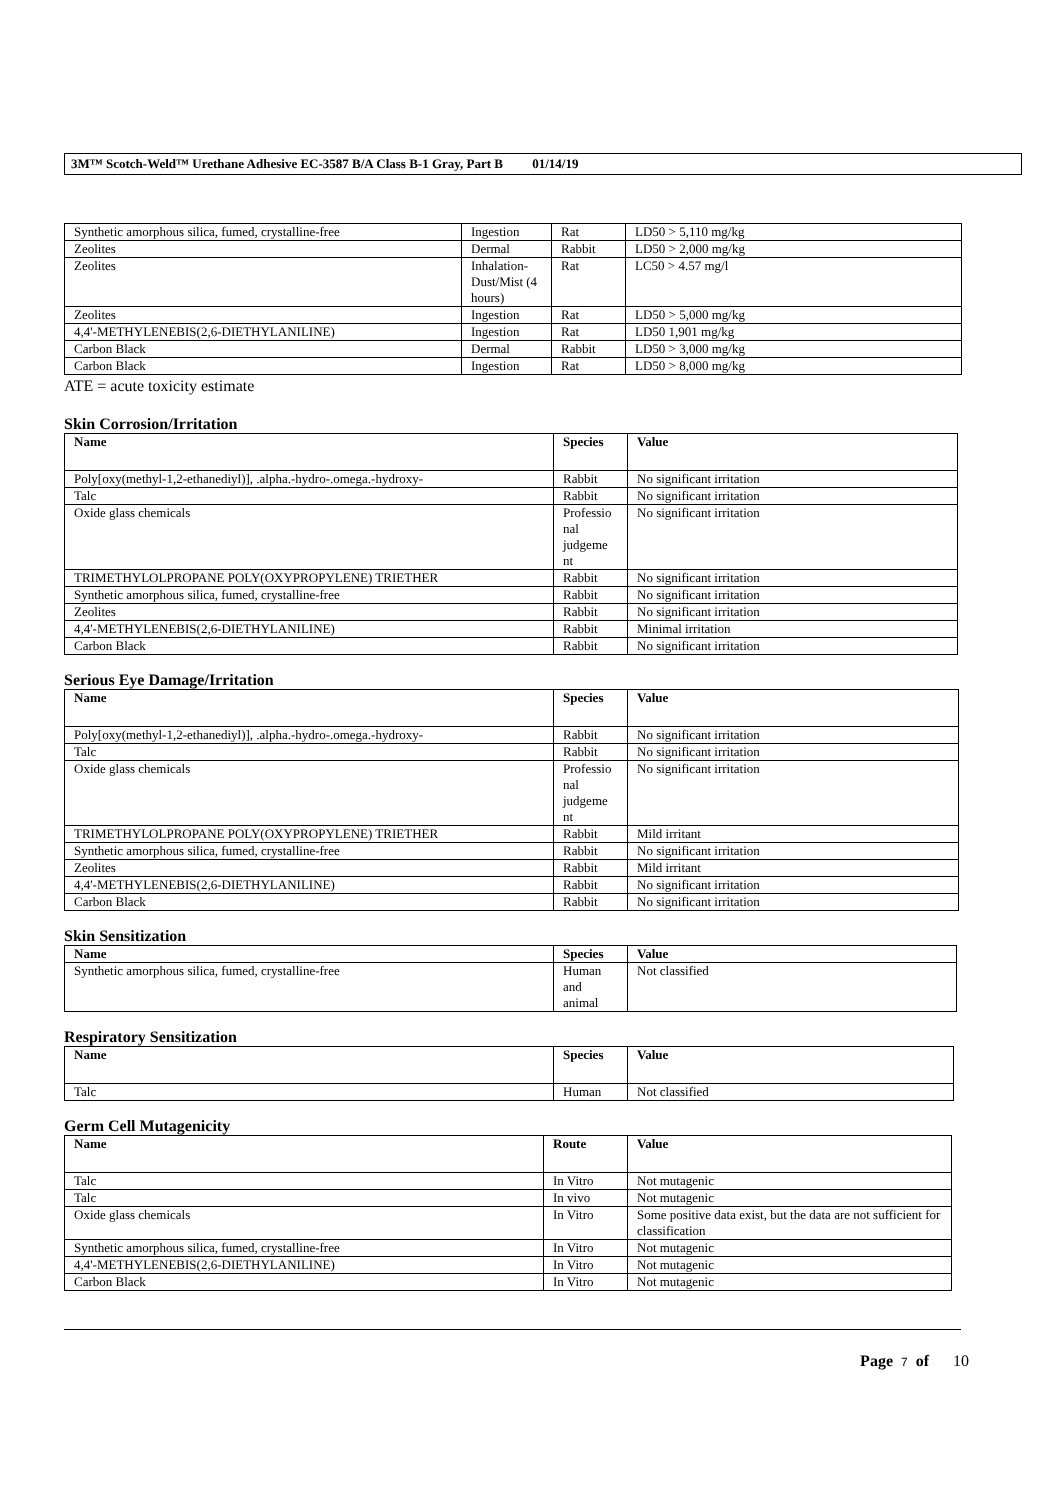3M™ Scotch-Weld™ Urethane Adhesive EC-3587 B/A Class B-1 Gray, Part B 01/14/19
| Synthetic amorphous silica, fumed, crystalline-free | Ingestion | Rat | LD50 > 5,110 mg/kg |
| Zeolites | Dermal | Rabbit | LD50 > 2,000 mg/kg |
| Zeolites | Inhalation-Dust/Mist (4 hours) | Rat | LC50 > 4.57 mg/l |
| Zeolites | Ingestion | Rat | LD50 > 5,000 mg/kg |
| 4,4'-METHYLENEBIS(2,6-DIETHYLANILINE) | Ingestion | Rat | LD50 1,901 mg/kg |
| Carbon Black | Dermal | Rabbit | LD50 > 3,000 mg/kg |
| Carbon Black | Ingestion | Rat | LD50 > 8,000 mg/kg |
ATE = acute toxicity estimate
Skin Corrosion/Irritation
| Name | Species | Value |
| --- | --- | --- |
| Poly[oxy(methyl-1,2-ethanediyl)], .alpha.-hydro-.omega.-hydroxy- | Rabbit | No significant irritation |
| Talc | Rabbit | No significant irritation |
| Oxide glass chemicals | Professio nal judgeme nt | No significant irritation |
| TRIMETHYLOLPROPANE POLY(OXYPROPYLENE) TRIETHER | Rabbit | No significant irritation |
| Synthetic amorphous silica, fumed, crystalline-free | Rabbit | No significant irritation |
| Zeolites | Rabbit | No significant irritation |
| 4,4'-METHYLENEBIS(2,6-DIETHYLANILINE) | Rabbit | Minimal irritation |
| Carbon Black | Rabbit | No significant irritation |
Serious Eye Damage/Irritation
| Name | Species | Value |
| --- | --- | --- |
| Poly[oxy(methyl-1,2-ethanediyl)], .alpha.-hydro-.omega.-hydroxy- | Rabbit | No significant irritation |
| Talc | Rabbit | No significant irritation |
| Oxide glass chemicals | Professio nal judgeme nt | No significant irritation |
| TRIMETHYLOLPROPANE POLY(OXYPROPYLENE) TRIETHER | Rabbit | Mild irritant |
| Synthetic amorphous silica, fumed, crystalline-free | Rabbit | No significant irritation |
| Zeolites | Rabbit | Mild irritant |
| 4,4'-METHYLENEBIS(2,6-DIETHYLANILINE) | Rabbit | No significant irritation |
| Carbon Black | Rabbit | No significant irritation |
Skin Sensitization
| Name | Species | Value |
| --- | --- | --- |
| Synthetic amorphous silica, fumed, crystalline-free | Human and animal | Not classified |
Respiratory Sensitization
| Name | Species | Value |
| --- | --- | --- |
| Talc | Human | Not classified |
Germ Cell Mutagenicity
| Name | Route | Value |
| --- | --- | --- |
| Talc | In Vitro | Not mutagenic |
| Talc | In vivo | Not mutagenic |
| Oxide glass chemicals | In Vitro | Some positive data exist, but the data are not sufficient for classification |
| Synthetic amorphous silica, fumed, crystalline-free | In Vitro | Not mutagenic |
| 4,4'-METHYLENEBIS(2,6-DIETHYLANILINE) | In Vitro | Not mutagenic |
| Carbon Black | In Vitro | Not mutagenic |
Page 7 of 10